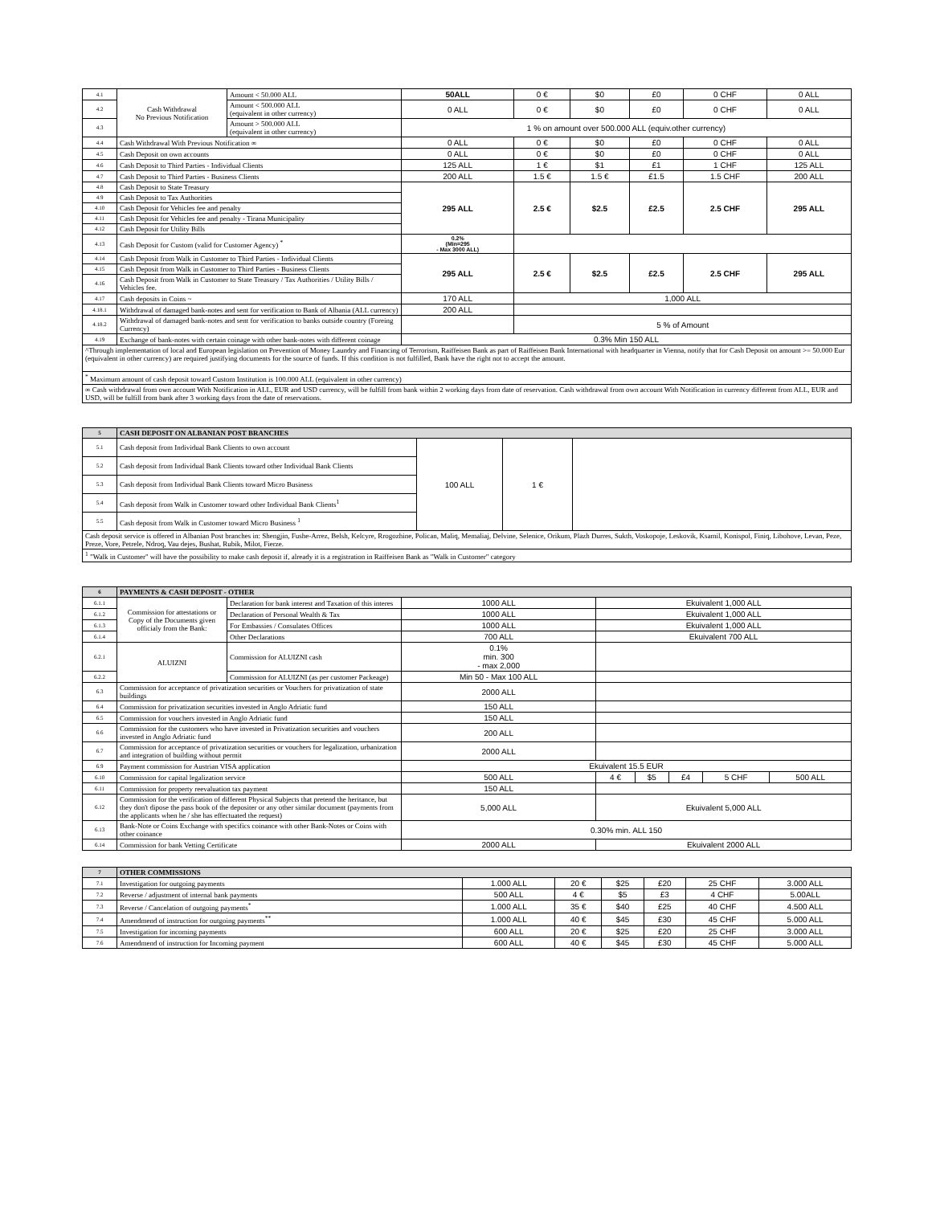| 4.1 | Cash Withdrawal No Previous Notification | Amount < 50.000 ALL | 50ALL | 0 € | $0 | £0 | 0 CHF | 0 ALL |
| 4.2 | | Amount < 500.000 ALL (equivalent in other currency) | 0 ALL | 0 € | $0 | £0 | 0 CHF | 0 ALL |
| 4.3 | | Amount > 500.000 ALL (equivalent in other currency) | 1 % on amount over 500.000 ALL (equiv.other currency) | | | | | |
| 4.4 | Cash Withdrawal With Previous Notification ∞ | | 0 ALL | 0 € | $0 | £0 | 0 CHF | 0 ALL |
| 4.5 | Cash Deposit on own accounts | | 0 ALL | 0 € | $0 | £0 | 0 CHF | 0 ALL |
| 4.6 | Cash Deposit to Third Parties - Individual Clients | | 125 ALL | 1 € | $1 | £1 | 1 CHF | 125 ALL |
| 4.7 | Cash Deposit to Third Parties - Business Clients | | 200 ALL | 1.5 € | 1.5 € | £1.5 | 1.5 CHF | 200 ALL |
| 4.8 | Cash Deposit to State Treasury | | 295 ALL | 2.5 € | $2.5 | £2.5 | 2.5 CHF | 295 ALL |
| 4.9 | Cash Deposit to Tax Authorities | | | | | | | |
| 4.10 | Cash Deposit for Vehicles fee and penalty | | | | | | | |
| 4.11 | Cash Deposit for Vehicles fee and penalty - Tirana Municipality | | | | | | | |
| 4.12 | Cash Deposit for Utility Bills | | | | | | | |
| 4.13 | Cash Deposit for Custom (valid for Customer Agency) <sup>*</sup> | | 0.2% (Min=295 - Max 3000 ALL) | | | | | |
| 4.14 | Cash Deposit from Walk in Customer to Third Parties - Individual Clients | | 295 ALL | 2.5 € | $2.5 | £2.5 | 2.5 CHF | 295 ALL |
| 4.15 | Cash Deposit from Walk in Customer to Third Parties - Business Clients | | | | | | | |
| 4.16 | Cash Deposit from Walk in Customer to State Treasury / Tax Authorities / Utility Bills / Vehicles fee. | | | | | | | |
| 4.17 | Cash deposits in Coins ~ | | 170 ALL | 1,000 ALL | | | | |
| 4.18.1 | Withdrawal of damaged bank-notes and sent for verification to Bank of Albania (ALL currency) | | 200 ALL | | | | | |
| 4.18.2 | Withdrawal of damaged bank-notes and sent for verification to banks outside country (Foreing Currency) | | | 5 % of Amount | | | | |
| 4.19 | Exchange of bank-notes with certain coinage with other bank-notes with different coinage | | 0.3% Min 150 ALL | | | | | |
| ^Through implementation of local and European legislation on Prevention of Money Laundry and Financing of Terrorism, Raiffeisen Bank as part of Raiffeisen Bank International with headquarter in Vienna, notify that for Cash Deposit on amount >= 50.000 Eur (equivalent in other currency) are required justifying documents for the source of funds. If this condition is not fulfilled, Bank have the right not to accept the amount. | | | | | | | | |
| <sup>*</sup> Maximum amount of cash deposit toward Custom Institution is 100.000 ALL (equivalent in other currency) | | | | | | | | |
| ∞ Cash withdrawal from own account With Notification in ALL, EUR and USD currency, will be fulfill from bank within 2 working days from date of reservation. Cash withdrawal from own account With Notification in currency different from ALL, EUR and USD, will be fulfill from bank after 3 working days from the date of reservations. | | | | | | | | |
| 5 | CASH DEPOSIT ON ALBANIAN POST BRANCHES | | | |
| 5.1 | Cash deposit from Individual Bank Clients to own account | 100 ALL | 1 € | |
| 5.2 | Cash deposit from Individual Bank Clients toward other Individual Bank Clients | | | |
| 5.3 | Cash deposit from Individual Bank Clients toward Micro Business | | | |
| 5.4 | Cash deposit from Walk in Customer toward other Individual Bank Clients<sup>1</sup> | | | |
| 5.5 | Cash deposit from Walk in Customer toward Micro Business <sup>1</sup> | | | |
| Cash deposit service is offered in Albanian Post branches in: Shengjin, Fushe-Arrez, Belsh, Kelcyre, Rrogozhine, Polican, Maliq, Memaliaj, Delvine, Selenice, Orikum, Plazh Durres, Sukth, Voskopoje, Leskovik, Ksamil, Konispol, Finiq, Libohove, Levan, Peze, Preze, Vore, Petrele, Ndroq, Vau dejes, Bushat, Rubik, Milot, Fierze. | | | | |
| <sup>1</sup> "Walk in Customer" will have the possibility to make cash deposit if, already it is a registration in Raiffeisen Bank as "Walk in Customer" category | | | | |
| 6 | PAYMENTS & CASH DEPOSIT - OTHER | | | | | | | |
| 6.1.1 | Commission for attestations or Copy of the Documents given officialy from the Bank: | Declaration for bank interest and Taxation of this interes | 1000 ALL | Ekuivalent 1,000 ALL | | | | |
| 6.1.2 | | Declaration of Personal Wealth & Tax | 1000 ALL | Ekuivalent 1,000 ALL | | | | |
| 6.1.3 | | For Embassies / Consulates Offices | 1000 ALL | Ekuivalent 1,000 ALL | | | | |
| 6.1.4 | | Other Declarations | 700 ALL | Ekuivalent 700 ALL | | | | |
| 6.2.1 | ALUIZNI | Commission for ALUIZNI cash | 0.1% min. 300 - max 2,000 | | | | | |
| 6.2.2 | | Commission for ALUIZNI (as per customer Packeage) | Min 50 - Max 100 ALL | | | | | |
| 6.3 | Commission for acceptance of privatization securities or Vouchers for privatization of state buildings | | 2000 ALL | | | | | |
| 6.4 | Commission for privatization securities invested in Anglo Adriatic fund | | 150 ALL | | | | | |
| 6.5 | Commission for vouchers invested in Anglo Adriatic fund | | 150 ALL | | | | | |
| 6.6 | Commission for the customers who have invested in Privatization securities and vouchers invested in Anglo Adriatic fund | | 200 ALL | | | | | |
| 6.7 | Commission for acceptance of privatization securities or vouchers for legalization, urbanization and integration of building without permit | | 2000 ALL | | | | | |
| 6.9 | Payment commission for Austrian VISA application | | Ekuivalent 15.5 EUR | | | | | |
| 6.10 | Commission for capital legalization service | | 500 ALL | 4 € | $5 | £4 | 5 CHF | 500 ALL |
| 6.11 | Commission for property reevaluation tax payment | | 150 ALL | | | | | |
| 6.12 | Commission for the verification of different Physical Subjects that pretend the heritance, but they don't dipose the pass book of the depositer or any other similar document (payments from the applicants when he / she has effectuated the request) | | 5,000 ALL | Ekuivalent 5,000 ALL | | | | |
| 6.13 | Bank-Note or Coins Exchange with specifics coinance with other Bank-Notes or Coins with other coinance | | 0.30% min. ALL 150 | | | | | |
| 6.14 | Commission for bank Vetting Certificate | | 2000 ALL | Ekuivalent 2000 ALL | | | | |
| 7 | OTHER COMMISSIONS | | | | | | |
| 7.1 | Investigation for outgoing payments | 1.000 ALL | 20 € | $25 | £20 | 25 CHF | 3.000 ALL |
| 7.2 | Reverse / adjustment of internal bank payments | 500 ALL | 4 € | $5 | £3 | 4 CHF | 5.00ALL |
| 7.3 | Reverse / Cancelation of outgoing payments<sup>*</sup> | 1.000 ALL | 35 € | $40 | £25 | 40 CHF | 4.500 ALL |
| 7.4 | Amendmend of instruction for outgoing payments<sup>**</sup> | 1.000 ALL | 40 € | $45 | £30 | 45 CHF | 5.000 ALL |
| 7.5 | Investigation for incoming payments | 600 ALL | 20 € | $25 | £20 | 25 CHF | 3.000 ALL |
| 7.6 | Amendmend of instruction for Incoming payment | 600 ALL | 40 € | $45 | £30 | 45 CHF | 5.000 ALL |